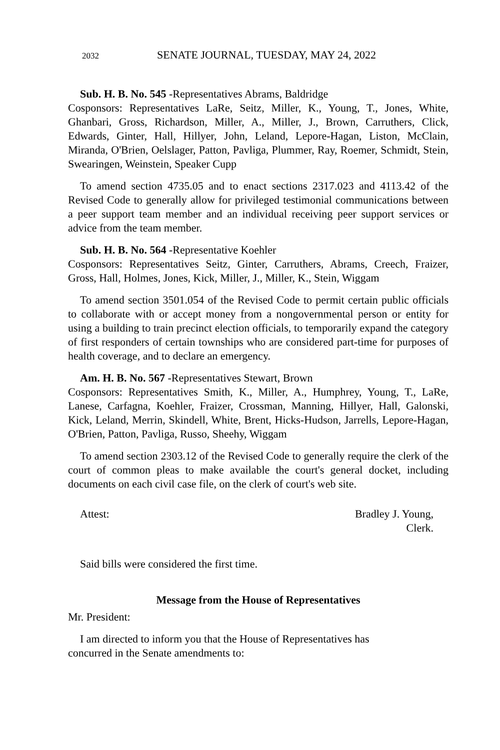2032 SENATE JOURNAL, TUESDAY, MAY 24, 2022
Sub. H. B. No. 545 -Representatives Abrams, Baldridge
Cosponsors: Representatives LaRe, Seitz, Miller, K., Young, T., Jones, White, Ghanbari, Gross, Richardson, Miller, A., Miller, J., Brown, Carruthers, Click, Edwards, Ginter, Hall, Hillyer, John, Leland, Lepore-Hagan, Liston, McClain, Miranda, O'Brien, Oelslager, Patton, Pavliga, Plummer, Ray, Roemer, Schmidt, Stein, Swearingen, Weinstein, Speaker Cupp
To amend section 4735.05 and to enact sections 2317.023 and 4113.42 of the Revised Code to generally allow for privileged testimonial communications between a peer support team member and an individual receiving peer support services or advice from the team member.
Sub. H. B. No. 564 -Representative Koehler
Cosponsors: Representatives Seitz, Ginter, Carruthers, Abrams, Creech, Fraizer, Gross, Hall, Holmes, Jones, Kick, Miller, J., Miller, K., Stein, Wiggam
To amend section 3501.054 of the Revised Code to permit certain public officials to collaborate with or accept money from a nongovernmental person or entity for using a building to train precinct election officials, to temporarily expand the category of first responders of certain townships who are considered part-time for purposes of health coverage, and to declare an emergency.
Am. H. B. No. 567 -Representatives Stewart, Brown
Cosponsors: Representatives Smith, K., Miller, A., Humphrey, Young, T., LaRe, Lanese, Carfagna, Koehler, Fraizer, Crossman, Manning, Hillyer, Hall, Galonski, Kick, Leland, Merrin, Skindell, White, Brent, Hicks-Hudson, Jarrells, Lepore-Hagan, O'Brien, Patton, Pavliga, Russo, Sheehy, Wiggam
To amend section 2303.12 of the Revised Code to generally require the clerk of the court of common pleas to make available the court's general docket, including documents on each civil case file, on the clerk of court's web site.
Attest: Bradley J. Young,
Clerk.
Said bills were considered the first time.
Message from the House of Representatives
Mr. President:
I am directed to inform you that the House of Representatives has
concurred in the Senate amendments to: